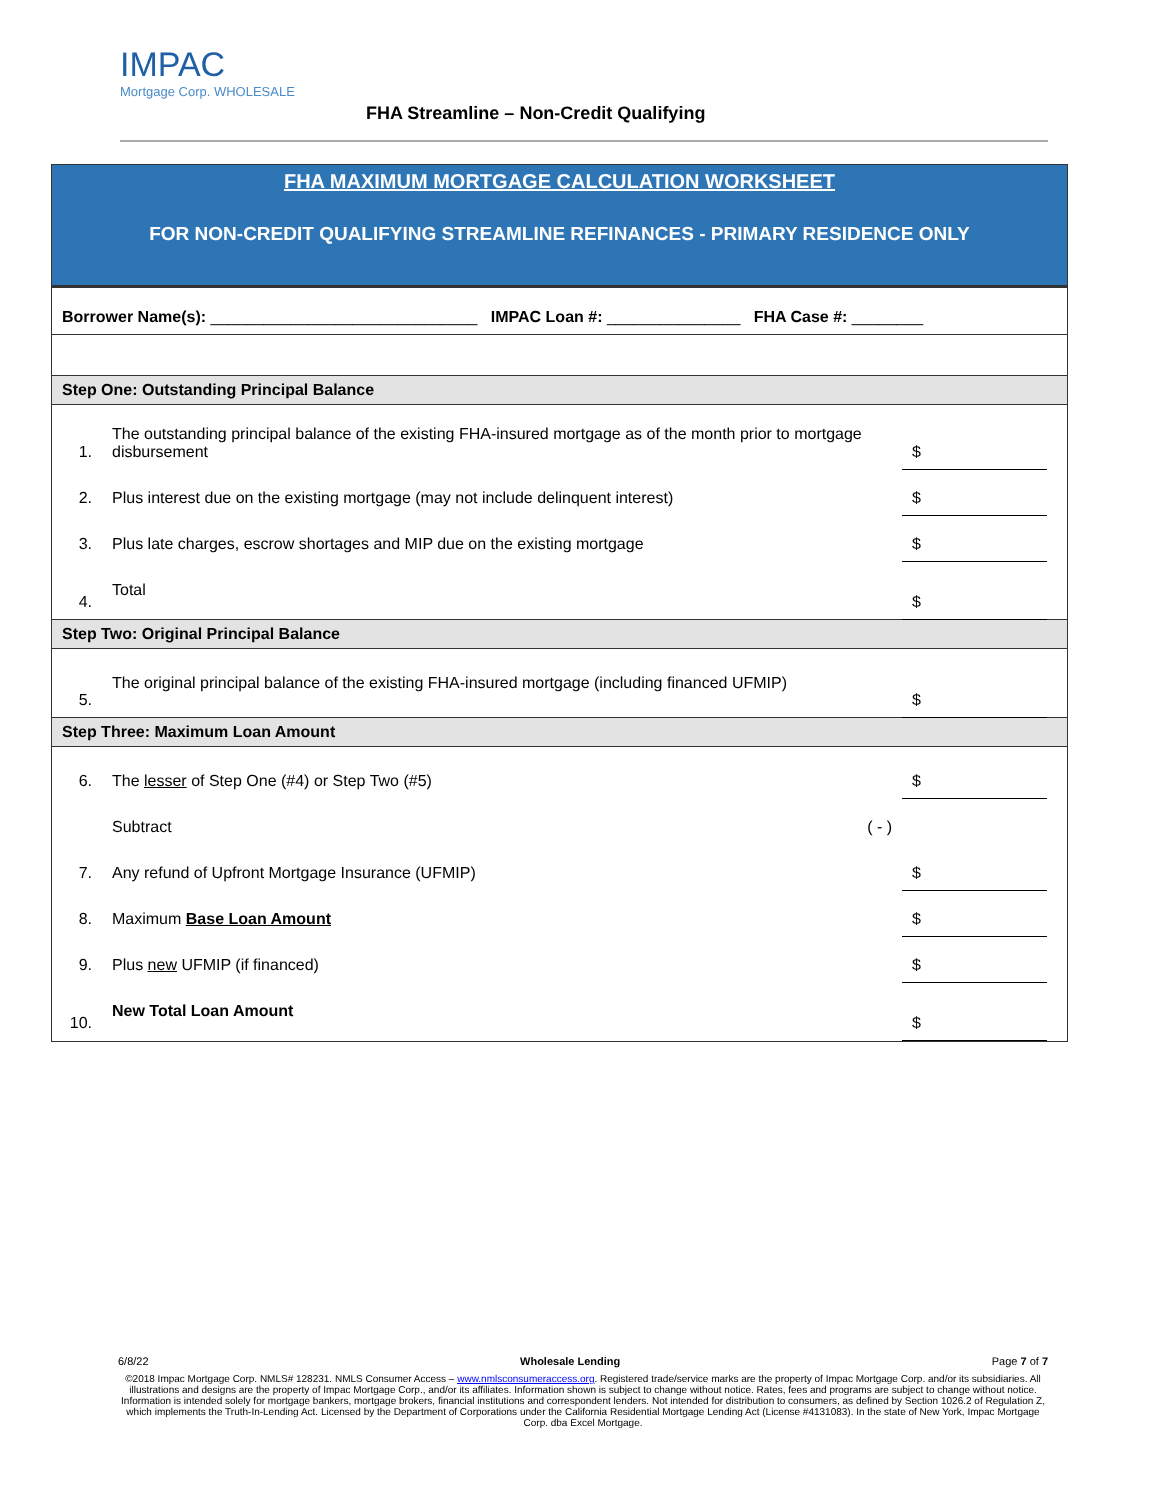IMPAC
Mortgage Corp. WHOLESALE
FHA Streamline – Non-Credit Qualifying
FHA MAXIMUM MORTGAGE CALCULATION WORKSHEET
FOR NON-CREDIT QUALIFYING STREAMLINE REFINANCES - PRIMARY RESIDENCE ONLY
| Borrower Name(s): ______________________________ IMPAC Loan #: _______________ FHA Case #: ________ |
| Step One: Outstanding Principal Balance | | | |
| 1. | The outstanding principal balance of the existing FHA-insured mortgage as of the month prior to mortgage disbursement | $ | |
| 2. | Plus interest due on the existing mortgage (may not include delinquent interest) | $ | |
| 3. | Plus late charges, escrow shortages and MIP due on the existing mortgage | $ | |
| 4. | Total | $ | |
| Step Two: Original Principal Balance | | | |
| 5. | The original principal balance of the existing FHA-insured mortgage (including financed UFMIP) | $ | |
| Step Three: Maximum Loan Amount | | | |
| 6. | The lesser of Step One (#4) or Step Two (#5) | $ | |
| | Subtract ( - ) | | |
| 7. | Any refund of Upfront Mortgage Insurance (UFMIP) | $ | |
| 8. | Maximum Base Loan Amount | $ | |
| 9. | Plus new UFMIP (if financed) | $ | |
| 10. | New Total Loan Amount | $ | |
6/8/22 Wholesale Lending Page 7 of 7
©2018 Impac Mortgage Corp. NMLS# 128231. NMLS Consumer Access – www.nmlsconsumeraccess.org. Registered trade/service marks are the property of Impac Mortgage Corp. and/or its subsidiaries. All illustrations and designs are the property of Impac Mortgage Corp., and/or its affiliates. Information shown is subject to change without notice. Rates, fees and programs are subject to change without notice. Information is intended solely for mortgage bankers, mortgage brokers, financial institutions and correspondent lenders. Not intended for distribution to consumers, as defined by Section 1026.2 of Regulation Z, which implements the Truth-In-Lending Act. Licensed by the Department of Corporations under the California Residential Mortgage Lending Act (License #4131083). In the state of New York, Impac Mortgage Corp. dba Excel Mortgage.